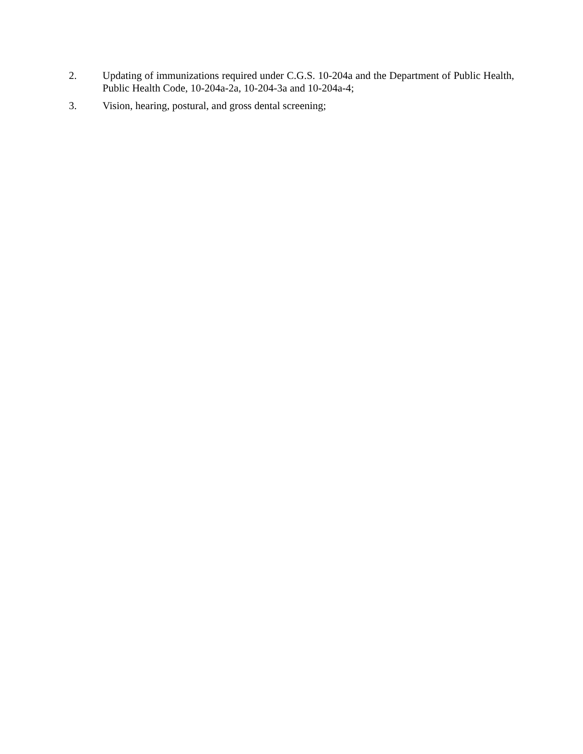2. Updating of immunizations required under C.G.S. 10-204a and the Department of Public Health, Public Health Code, 10-204a-2a, 10-204-3a and 10-204a-4;
3. Vision, hearing, postural, and gross dental screening;